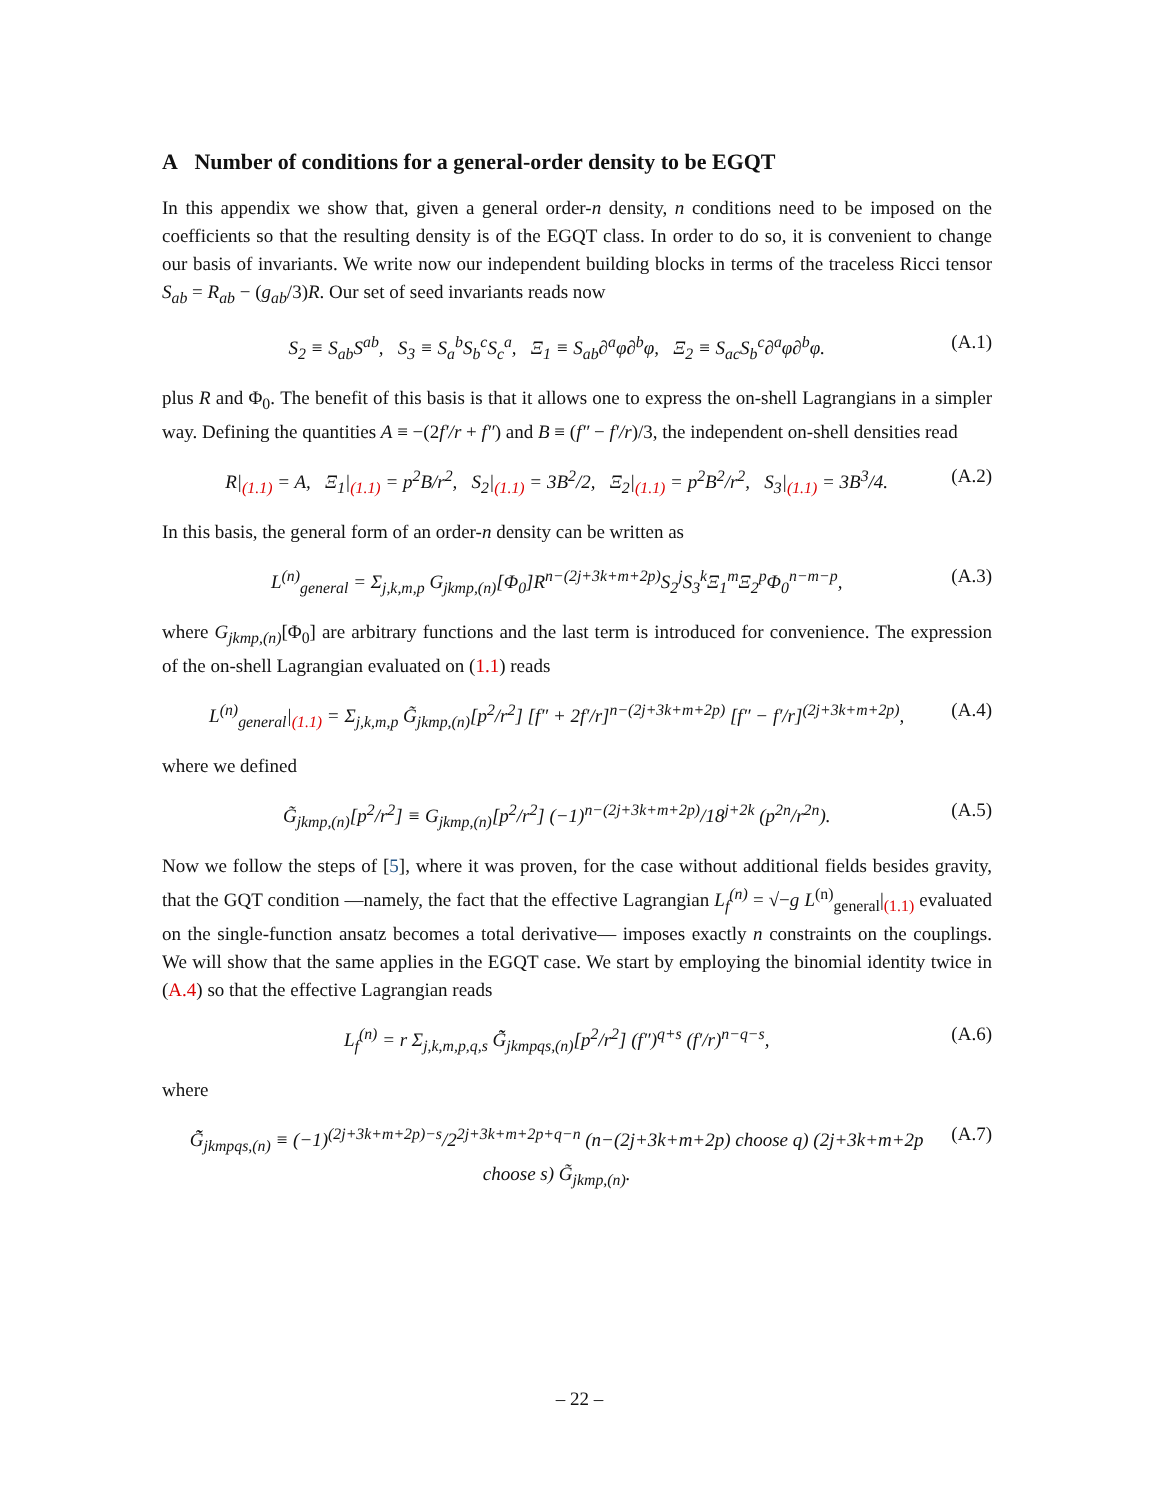A Number of conditions for a general-order density to be EGQT
In this appendix we show that, given a general order-n density, n conditions need to be imposed on the coefficients so that the resulting density is of the EGQT class. In order to do so, it is convenient to change our basis of invariants. We write now our independent building blocks in terms of the traceless Ricci tensor S<sub>ab</sub> = R<sub>ab</sub> − (g<sub>ab</sub>/3)R. Our set of seed invariants reads now
S<sub>2</sub> ≡ S<sub>ab</sub>S<sup>ab</sup>, S<sub>3</sub> ≡ S<sub>a</sub><sup>b</sup>S<sub>b</sub><sup>c</sup>S<sub>c</sub><sup>a</sup>, Ξ<sub>1</sub> ≡ S<sub>ab</sub>∂<sup>a</sup>φ∂<sup>b</sup>φ, Ξ<sub>2</sub> ≡ S<sub>ac</sub>S<sub>b</sub><sup>c</sup>∂<sup>a</sup>φ∂<sup>b</sup>φ. (A.1)
plus R and Φ<sub>0</sub>. The benefit of this basis is that it allows one to express the on-shell Lagrangians in a simpler way. Defining the quantities A ≡ −(2f′/r + f″) and B ≡ (f″ − f′/r)/3, the independent on-shell densities read
R|<sub>(1.1)</sub> = A, Ξ<sub>1</sub>|<sub>(1.1)</sub> = p<sup>2</sup>B/r<sup>2</sup>, S<sub>2</sub>|<sub>(1.1)</sub> = 3B<sup>2</sup>/2, Ξ<sub>2</sub>|<sub>(1.1)</sub> = p<sup>2</sup>B<sup>2</sup>/r<sup>2</sup>, S<sub>3</sub>|<sub>(1.1)</sub> = 3B<sup>3</sup>/4. (A.2)
In this basis, the general form of an order-n density can be written as
L<sup>(n)</sup><sub>general</sub> = Σ<sub>j,k,m,p</sub> G<sub>jkmp,(n)</sub>[Φ<sub>0</sub>]R<sup>n−(2j+3k+m+2p)</sup>S<sub>2</sub><sup>j</sup>S<sub>3</sub><sup>k</sup>Ξ<sub>1</sub><sup>m</sup>Ξ<sub>2</sub><sup>p</sup>Φ<sub>0</sub><sup>n−m−p</sup>, (A.3)
where G<sub>jkmp,(n)</sub>[Φ<sub>0</sub>] are arbitrary functions and the last term is introduced for convenience. The expression of the on-shell Lagrangian evaluated on (1.1) reads
L<sup>(n)</sup><sub>general</sub>|<sub>(1.1)</sub> = Σ<sub>j,k,m,p</sub> G̃<sub>jkmp,(n)</sub>[p<sup>2</sup>/r<sup>2</sup>] [f″ + 2f′/r]<sup>n−(2j+3k+m+2p)</sup> [f″ − f′/r]<sup>(2j+3k+m+2p)</sup>, (A.4)
where we defined
G̃<sub>jkmp,(n)</sub>[p<sup>2</sup>/r<sup>2</sup>] ≡ G<sub>jkmp,(n)</sub>[p<sup>2</sup>/r<sup>2</sup>] (−1)<sup>n−(2j+3k+m+2p)</sup>/18<sup>j+2k</sup> (p<sup>2n</sup>/r<sup>2n</sup>). (A.5)
Now we follow the steps of [5], where it was proven, for the case without additional fields besides gravity, that the GQT condition —namely, the fact that the effective Lagrangian L<sub>f</sub><sup>(n)</sup> = √−g L<sup>(n)</sup><sub>general</sub>|<sub>(1.1)</sub> evaluated on the single-function ansatz becomes a total derivative— imposes exactly n constraints on the couplings. We will show that the same applies in the EGQT case. We start by employing the binomial identity twice in (A.4) so that the effective Lagrangian reads
L<sub>f</sub><sup>(n)</sup> = r Σ<sub>j,k,m,p,q,s</sub> G̃̃<sub>jkmpqs,(n)</sub>[p<sup>2</sup>/r<sup>2</sup>] (f″)<sup>q+s</sup> (f′/r)<sup>n−q−s</sup>, (A.6)
where
G̃̃<sub>jkmpqs,(n)</sub> ≡ (−1)<sup>(2j+3k+m+2p)−s</sup>/2<sup>2j+3k+m+2p+q−n</sup> (n−(2j+3k+m+2p) choose q) (2j+3k+m+2p choose s) G̃<sub>jkmp,(n)</sub>. (A.7)
– 22 –